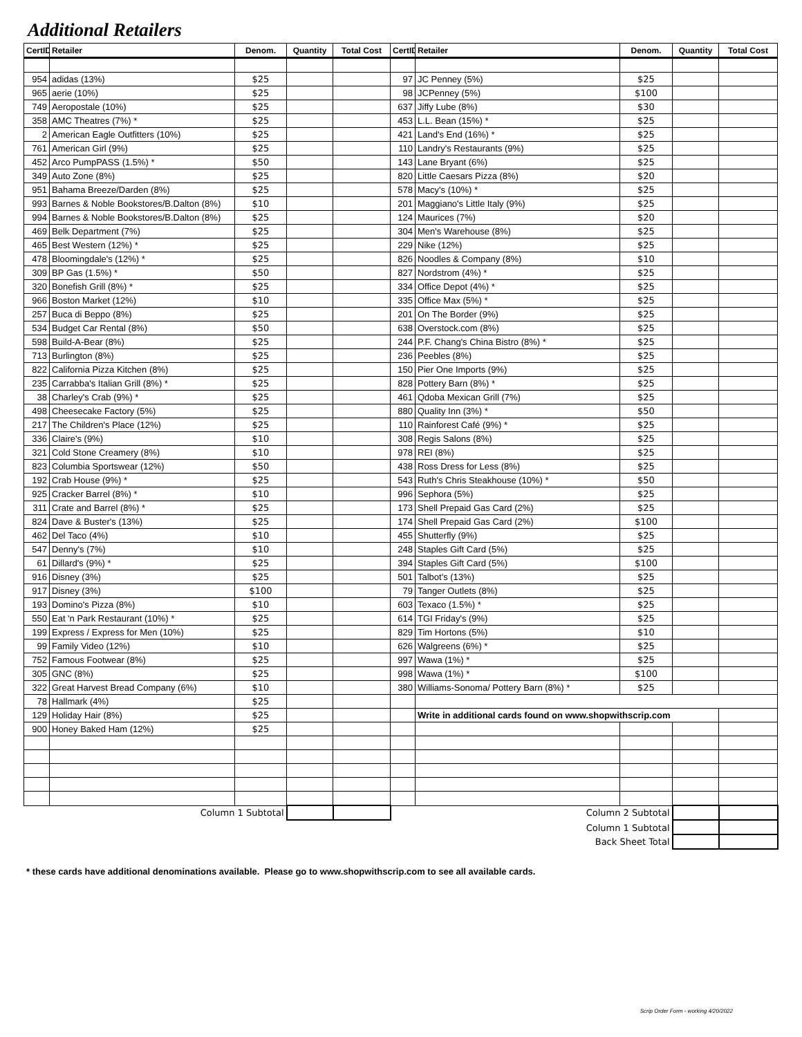Additional Retailers
| CertID | Retailer | Denom. | Quantity | Total Cost | CertID | Retailer | Denom. | Quantity | Total Cost |
| --- | --- | --- | --- | --- | --- | --- | --- | --- | --- |
| 954 | adidas (13%) | $25 | | | 97 | JC Penney (5%) | $25 | | |
| 965 | aerie (10%) | $25 | | | 98 | JCPenney (5%) | $100 | | |
| 749 | Aeropostale (10%) | $25 | | | 637 | Jiffy Lube (8%) | $30 | | |
| 358 | AMC Theatres (7%) * | $25 | | | 453 | L.L. Bean (15%) * | $25 | | |
| 2 | American Eagle Outfitters (10%) | $25 | | | 421 | Land's End (16%) * | $25 | | |
| 761 | American Girl (9%) | $25 | | | 110 | Landry's Restaurants (9%) | $25 | | |
| 452 | Arco PumpPASS (1.5%) * | $50 | | | 143 | Lane Bryant (6%) | $25 | | |
| 349 | Auto Zone (8%) | $25 | | | 820 | Little Caesars Pizza (8%) | $20 | | |
| 951 | Bahama Breeze/Darden (8%) | $25 | | | 578 | Macy's (10%) * | $25 | | |
| 993 | Barnes & Noble Bookstores/B.Dalton (8%) | $10 | | | 201 | Maggiano's Little Italy (9%) | $25 | | |
| 994 | Barnes & Noble Bookstores/B.Dalton (8%) | $25 | | | 124 | Maurices (7%) | $20 | | |
| 469 | Belk Department (7%) | $25 | | | 304 | Men's Warehouse (8%) | $25 | | |
| 465 | Best Western (12%) * | $25 | | | 229 | Nike (12%) | $25 | | |
| 478 | Bloomingdale's (12%) * | $25 | | | 826 | Noodles & Company (8%) | $10 | | |
| 309 | BP Gas (1.5%) * | $50 | | | 827 | Nordstrom (4%) * | $25 | | |
| 320 | Bonefish Grill (8%) * | $25 | | | 334 | Office Depot (4%) * | $25 | | |
| 966 | Boston Market (12%) | $10 | | | 335 | Office Max (5%) * | $25 | | |
| 257 | Buca di Beppo (8%) | $25 | | | 201 | On The Border (9%) | $25 | | |
| 534 | Budget Car Rental (8%) | $50 | | | 638 | Overstock.com (8%) | $25 | | |
| 598 | Build-A-Bear (8%) | $25 | | | 244 | P.F. Chang's China Bistro (8%) * | $25 | | |
| 713 | Burlington (8%) | $25 | | | 236 | Peebles (8%) | $25 | | |
| 822 | California Pizza Kitchen (8%) | $25 | | | 150 | Pier One Imports (9%) | $25 | | |
| 235 | Carrabba's Italian Grill (8%) * | $25 | | | 828 | Pottery Barn (8%) * | $25 | | |
| 38 | Charley's Crab (9%) * | $25 | | | 461 | Qdoba Mexican Grill (7%) | $25 | | |
| 498 | Cheesecake Factory (5%) | $25 | | | 880 | Quality Inn (3%) * | $50 | | |
| 217 | The Children's Place (12%) | $25 | | | 110 | Rainforest Café (9%) * | $25 | | |
| 336 | Claire's (9%) | $10 | | | 308 | Regis Salons (8%) | $25 | | |
| 321 | Cold Stone Creamery (8%) | $10 | | | 978 | REI (8%) | $25 | | |
| 823 | Columbia Sportswear (12%) | $50 | | | 438 | Ross Dress for Less (8%) | $25 | | |
| 192 | Crab House (9%) * | $25 | | | 543 | Ruth's Chris Steakhouse (10%) * | $50 | | |
| 925 | Cracker Barrel (8%) * | $10 | | | 996 | Sephora (5%) | $25 | | |
| 311 | Crate and Barrel (8%) * | $25 | | | 173 | Shell Prepaid Gas Card (2%) | $25 | | |
| 824 | Dave & Buster's (13%) | $25 | | | 174 | Shell Prepaid Gas Card (2%) | $100 | | |
| 462 | Del Taco (4%) | $10 | | | 455 | Shutterfly (9%) | $25 | | |
| 547 | Denny's (7%) | $10 | | | 248 | Staples Gift Card (5%) | $25 | | |
| 61 | Dillard's (9%) * | $25 | | | 394 | Staples Gift Card (5%) | $100 | | |
| 916 | Disney (3%) | $25 | | | 501 | Talbot's (13%) | $25 | | |
| 917 | Disney (3%) | $100 | | | 79 | Tanger Outlets (8%) | $25 | | |
| 193 | Domino's Pizza (8%) | $10 | | | 603 | Texaco (1.5%) * | $25 | | |
| 550 | Eat 'n Park Restaurant (10%) * | $25 | | | 614 | TGI Friday's (9%) | $25 | | |
| 199 | Express / Express for Men (10%) | $25 | | | 829 | Tim Hortons (5%) | $10 | | |
| 99 | Family Video (12%) | $10 | | | 626 | Walgreens (6%) * | $25 | | |
| 752 | Famous Footwear (8%) | $25 | | | 997 | Wawa (1%) * | $25 | | |
| 305 | GNC (8%) | $25 | | | 998 | Wawa (1%) * | $100 | | |
| 322 | Great Harvest Bread Company (6%) | $10 | | | 380 | Williams-Sonoma/ Pottery Barn (8%) * | $25 | | |
| 78 | Hallmark (4%) | $25 | | | | | | | |
| 129 | Holiday Hair (8%) | $25 | | | | Write in additional cards found on www.shopwithscrip.com | | | |
| 900 | Honey Baked Ham (12%) | $25 | | | | | | | |
| Column 1 Subtotal | | | | | Column 2 Subtotal | | | | |
| Column 1 Subtotal | | | | | | | | | |
| Back Sheet Total | | | | | | | | | |
* these cards have additional denominations available. Please go to www.shopwithscrip.com to see all available cards.
Scrip Order Form - working 4/20/2022